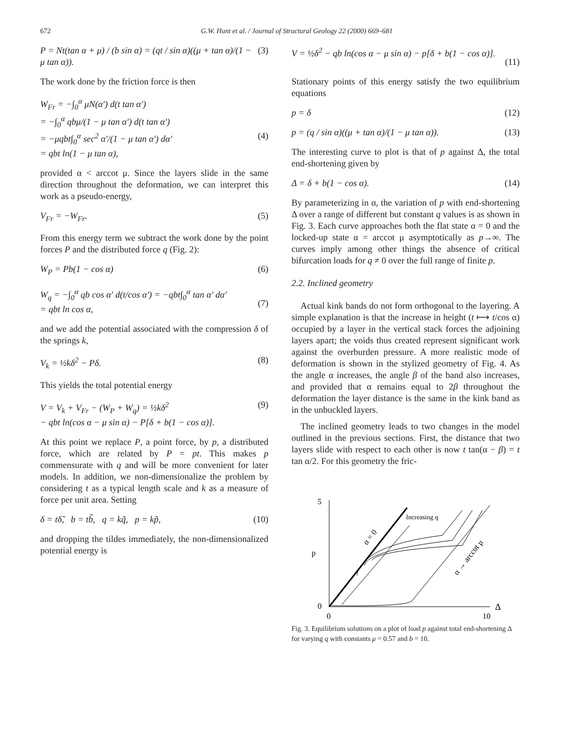672 G.W. Hunt et al. / Journal of Structural Geology 22 (2000) 669–681
P = Nt(tan α + μ) / (b sin α) = (qt / sin α)((μ + tan α)/(1 − μ tan α)). (3)
The work done by the friction force is then
W<sub>Fr</sub> = −∫<sub>0</sub><sup>α</sup> μN(α′) d(t tan α′)
= −∫<sub>0</sub><sup>α</sup> qbμ/(1 − μ tan α′) d(t tan α′)
= −μqbt∫<sub>0</sub><sup>α</sup> sec<sup>2</sup> α′/(1 − μ tan α′) dα′
= qbt ln(1 − μ tan α),
(4)
provided α < arccot μ. Since the layers slide in the same direction throughout the deformation, we can interpret this work as a pseudo-energy,
V<sub>Fr</sub> = −W<sub>Fr</sub>. (5)
From this energy term we subtract the work done by the point forces P and the distributed force q (Fig. 2):
W<sub>P</sub> = Pb(1 − cos α) (6)
W<sub>q</sub> = −∫<sub>0</sub><sup>α</sup> qb cos α′ d(t/cos α′) = −qbt∫<sub>0</sub><sup>α</sup> tan α′ dα′
= qbt ln cos α,
(7)
and we add the potential associated with the compression δ of the springs k,
V<sub>k</sub> = ½kδ<sup>2</sup> − Pδ. (8)
This yields the total potential energy
V = V<sub>k</sub> + V<sub>Fr</sub> − (W<sub>P</sub> + W<sub>q</sub>) = ½kδ<sup>2</sup>
− qbt ln(cos α − μ sin α) − P[δ + b(1 − cos α)]. (9)
At this point we replace P, a point force, by p, a distributed force, which are related by P = pt. This makes p commensurate with q and will be more convenient for later models. In addition, we non-dimensionalize the problem by considering t as a typical length scale and k as a measure of force per unit area. Setting
δ = tδ̃, b = tb̃, q = kq̃, p = kp̃, (10)
and dropping the tildes immediately, the non-dimensionalized potential energy is
V = ½δ<sup>2</sup> − qb ln(cos α − μ sin α) − p[δ + b(1 − cos α)].
(11)
Stationary points of this energy satisfy the two equilibrium equations
p = δ (12)
p = (q / sin α)((μ + tan α)/(1 − μ tan α)). (13)
The interesting curve to plot is that of p against Δ, the total end-shortening given by
Δ = δ + b(1 − cos α). (14)
By parameterizing in α, the variation of p with end-shortening Δ over a range of different but constant q values is as shown in Fig. 3. Each curve approaches both the flat state α = 0 and the locked-up state α = arccot μ asymptotically as p→∞. The curves imply among other things the absence of critical bifurcation loads for q ≠ 0 over the full range of finite p.
2.2. Inclined geometry
Actual kink bands do not form orthogonal to the layering. A simple explanation is that the increase in height (t ⟼ t/cos α) occupied by a layer in the vertical stack forces the adjoining layers apart; the voids thus created represent significant work against the overburden pressure. A more realistic mode of deformation is shown in the stylized geometry of Fig. 4. As the angle α increases, the angle β of the band also increases, and provided that α remains equal to 2β throughout the deformation the layer distance is the same in the kink band as in the unbuckled layers.
The inclined geometry leads to two changes in the model outlined in the previous sections. First, the distance that two layers slide with respect to each other is now t tan(α − β) = t tan α/2. For this geometry the fric-
5
0
0
10
Δ
p
Increasing q
α = 0
α → arccot μ
Fig. 3. Equilibrium solutions on a plot of load p against total end-shortening Δ for varying q with constants μ = 0.57 and b = 10.